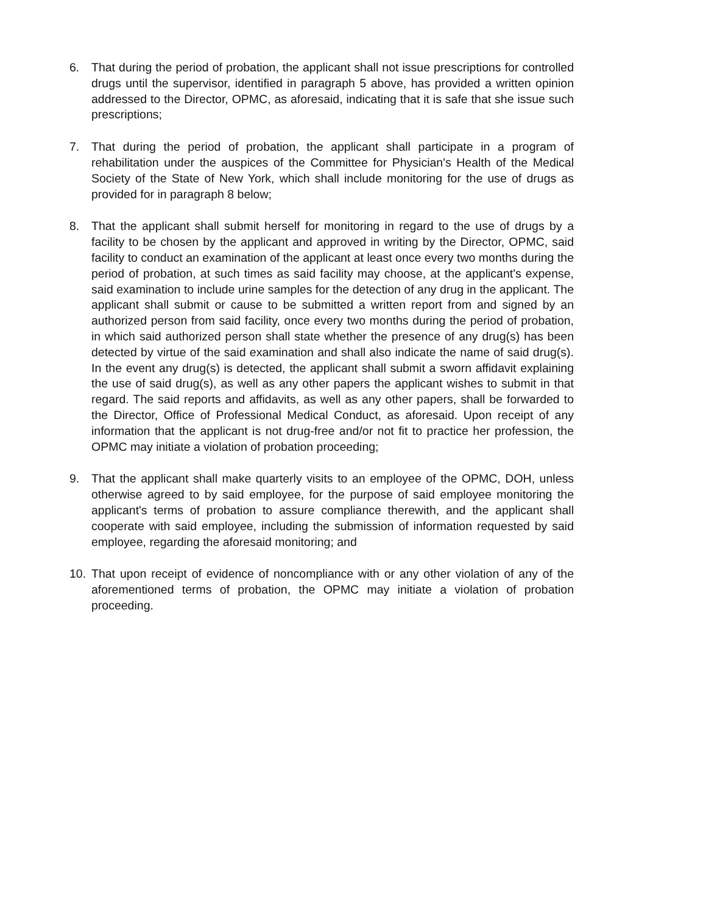6. That during the period of probation, the applicant shall not issue prescriptions for controlled drugs until the supervisor, identified in paragraph 5 above, has provided a written opinion addressed to the Director, OPMC, as aforesaid, indicating that it is safe that she issue such prescriptions;
7. That during the period of probation, the applicant shall participate in a program of rehabilitation under the auspices of the Committee for Physician's Health of the Medical Society of the State of New York, which shall include monitoring for the use of drugs as provided for in paragraph 8 below;
8. That the applicant shall submit herself for monitoring in regard to the use of drugs by a facility to be chosen by the applicant and approved in writing by the Director, OPMC, said facility to conduct an examination of the applicant at least once every two months during the period of probation, at such times as said facility may choose, at the applicant's expense, said examination to include urine samples for the detection of any drug in the applicant. The applicant shall submit or cause to be submitted a written report from and signed by an authorized person from said facility, once every two months during the period of probation, in which said authorized person shall state whether the presence of any drug(s) has been detected by virtue of the said examination and shall also indicate the name of said drug(s). In the event any drug(s) is detected, the applicant shall submit a sworn affidavit explaining the use of said drug(s), as well as any other papers the applicant wishes to submit in that regard. The said reports and affidavits, as well as any other papers, shall be forwarded to the Director, Office of Professional Medical Conduct, as aforesaid. Upon receipt of any information that the applicant is not drug-free and/or not fit to practice her profession, the OPMC may initiate a violation of probation proceeding;
9. That the applicant shall make quarterly visits to an employee of the OPMC, DOH, unless otherwise agreed to by said employee, for the purpose of said employee monitoring the applicant's terms of probation to assure compliance therewith, and the applicant shall cooperate with said employee, including the submission of information requested by said employee, regarding the aforesaid monitoring; and
10. That upon receipt of evidence of noncompliance with or any other violation of any of the aforementioned terms of probation, the OPMC may initiate a violation of probation proceeding.